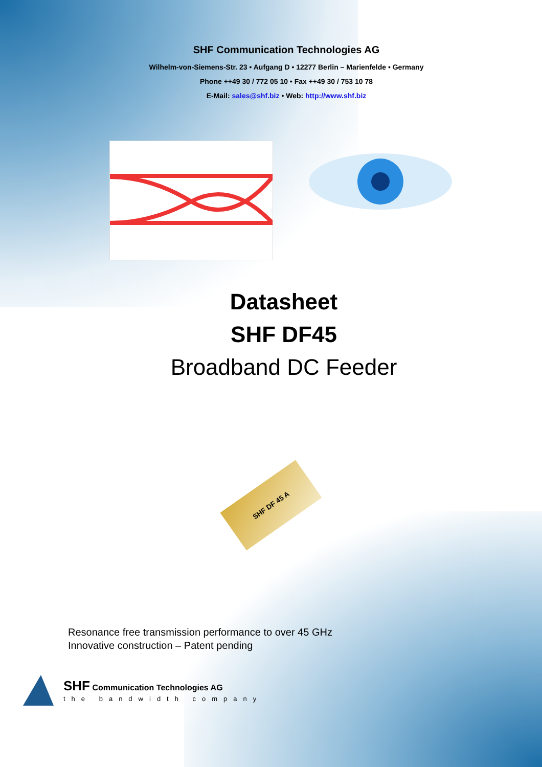SHF Communication Technologies AG
Wilhelm-von-Siemens-Str. 23 • Aufgang D • 12277 Berlin – Marienfelde • Germany
Phone ++49 30 / 772 05 10 • Fax ++49 30 / 753 10 78
E-Mail: sales@shf.biz • Web: http://www.shf.biz
Datasheet
SHF DF45
Broadband DC Feeder
SHF DF 45 A
Resonance free transmission performance to over 45 GHz
Innovative construction – Patent pending
SHF Communication Technologies AG
the bandwidth company